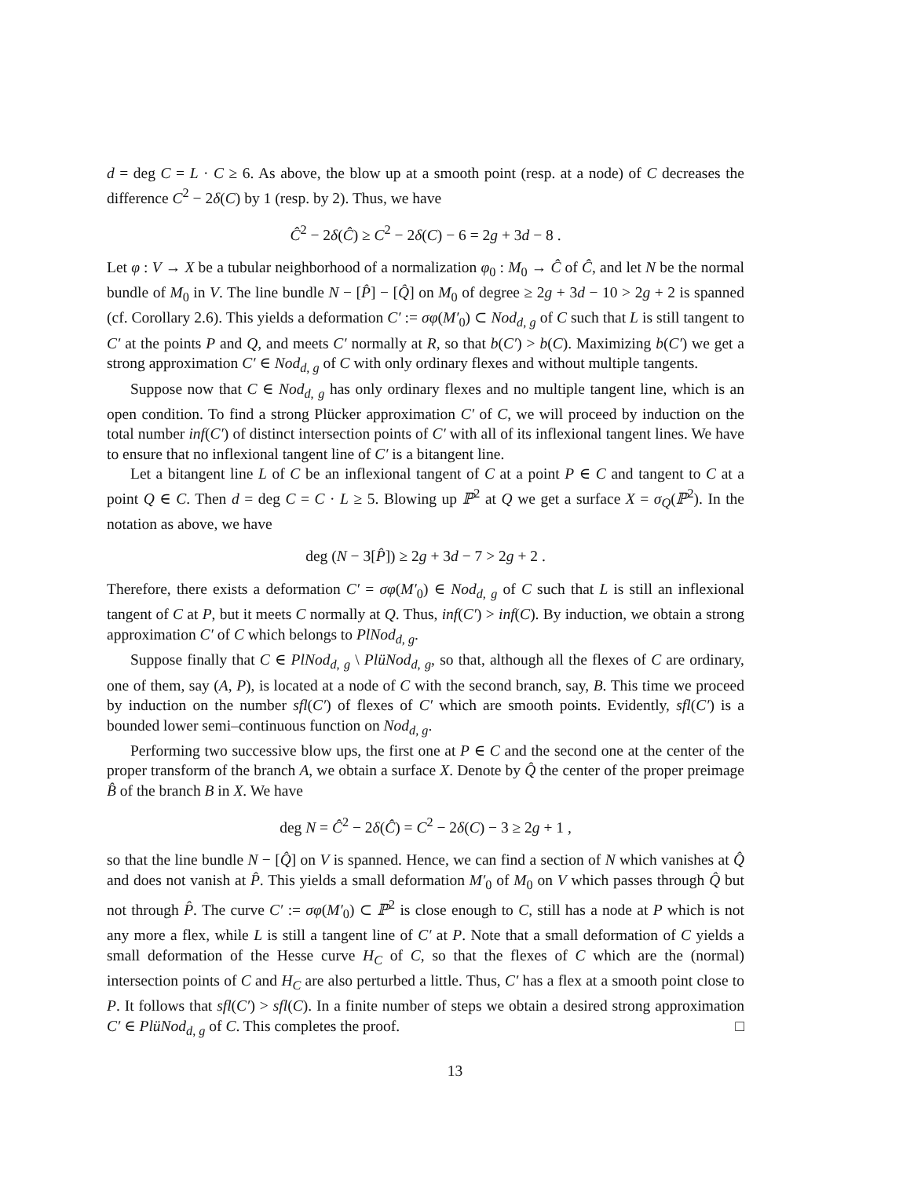d = deg C = L · C ≥ 6. As above, the blow up at a smooth point (resp. at a node) of C decreases the difference C<sup>2</sup> − 2δ(C) by 1 (resp. by 2). Thus, we have
Ĉ<sup>2</sup> − 2δ(Ĉ) ≥ C<sup>2</sup> − 2δ(C) − 6 = 2g + 3d − 8 .
Let φ : V → X be a tubular neighborhood of a normalization φ<sub>0</sub> : M<sub>0</sub> → Ĉ of Ĉ, and let N be the normal bundle of M<sub>0</sub> in V. The line bundle N − [P̂] − [Q̂] on M<sub>0</sub> of degree ≥ 2g + 3d − 10 > 2g + 2 is spanned (cf. Corollary 2.6). This yields a deformation C′ := σφ(M′<sub>0</sub>) ⊂ Nod<sub>d, g</sub> of C such that L is still tangent to C′ at the points P and Q, and meets C′ normally at R, so that b(C′) > b(C). Maximizing b(C′) we get a strong approximation C′ ∈ Nod<sub>d, g</sub> of C with only ordinary flexes and without multiple tangents.
Suppose now that C ∈ Nod<sub>d, g</sub> has only ordinary flexes and no multiple tangent line, which is an open condition. To find a strong Plücker approximation C′ of C, we will proceed by induction on the total number inf(C′) of distinct intersection points of C′ with all of its inflexional tangent lines. We have to ensure that no inflexional tangent line of C′ is a bitangent line.
Let a bitangent line L of C be an inflexional tangent of C at a point P ∈ C and tangent to C at a point Q ∈ C. Then d = deg C = C · L ≥ 5. Blowing up ℙ<sup>2</sup> at Q we get a surface X = σ<sub>Q</sub>(ℙ<sup>2</sup>). In the notation as above, we have
deg (N − 3[P̂]) ≥ 2g + 3d − 7 > 2g + 2 .
Therefore, there exists a deformation C′ = σφ(M′<sub>0</sub>) ∈ Nod<sub>d, g</sub> of C such that L is still an inflexional tangent of C at P, but it meets C normally at Q. Thus, inf(C′) > inf(C). By induction, we obtain a strong approximation C′ of C which belongs to PlNod<sub>d, g</sub>.
Suppose finally that C ∈ PlNod<sub>d, g</sub> \ PlüNod<sub>d, g</sub>, so that, although all the flexes of C are ordinary, one of them, say (A, P), is located at a node of C with the second branch, say, B. This time we proceed by induction on the number sfl(C′) of flexes of C′ which are smooth points. Evidently, sfl(C′) is a bounded lower semi–continuous function on Nod<sub>d, g</sub>.
Performing two successive blow ups, the first one at P ∈ C and the second one at the center of the proper transform of the branch A, we obtain a surface X. Denote by Q̂ the center of the proper preimage B̂ of the branch B in X. We have
deg N = Ĉ<sup>2</sup> − 2δ(Ĉ) = C<sup>2</sup> − 2δ(C) − 3 ≥ 2g + 1 ,
so that the line bundle N − [Q̂] on V is spanned. Hence, we can find a section of N which vanishes at Q̂ and does not vanish at P̂. This yields a small deformation M′<sub>0</sub> of M<sub>0</sub> on V which passes through Q̂ but not through P̂. The curve C′ := σφ(M′<sub>0</sub>) ⊂ ℙ<sup>2</sup> is close enough to C, still has a node at P which is not any more a flex, while L is still a tangent line of C′ at P. Note that a small deformation of C yields a small deformation of the Hesse curve H<sub>C</sub> of C, so that the flexes of C which are the (normal) intersection points of C and H<sub>C</sub> are also perturbed a little. Thus, C′ has a flex at a smooth point close to P. It follows that sfl(C′) > sfl(C). In a finite number of steps we obtain a desired strong approximation C′ ∈ PlüNod<sub>d, g</sub> of C. This completes the proof. □
13